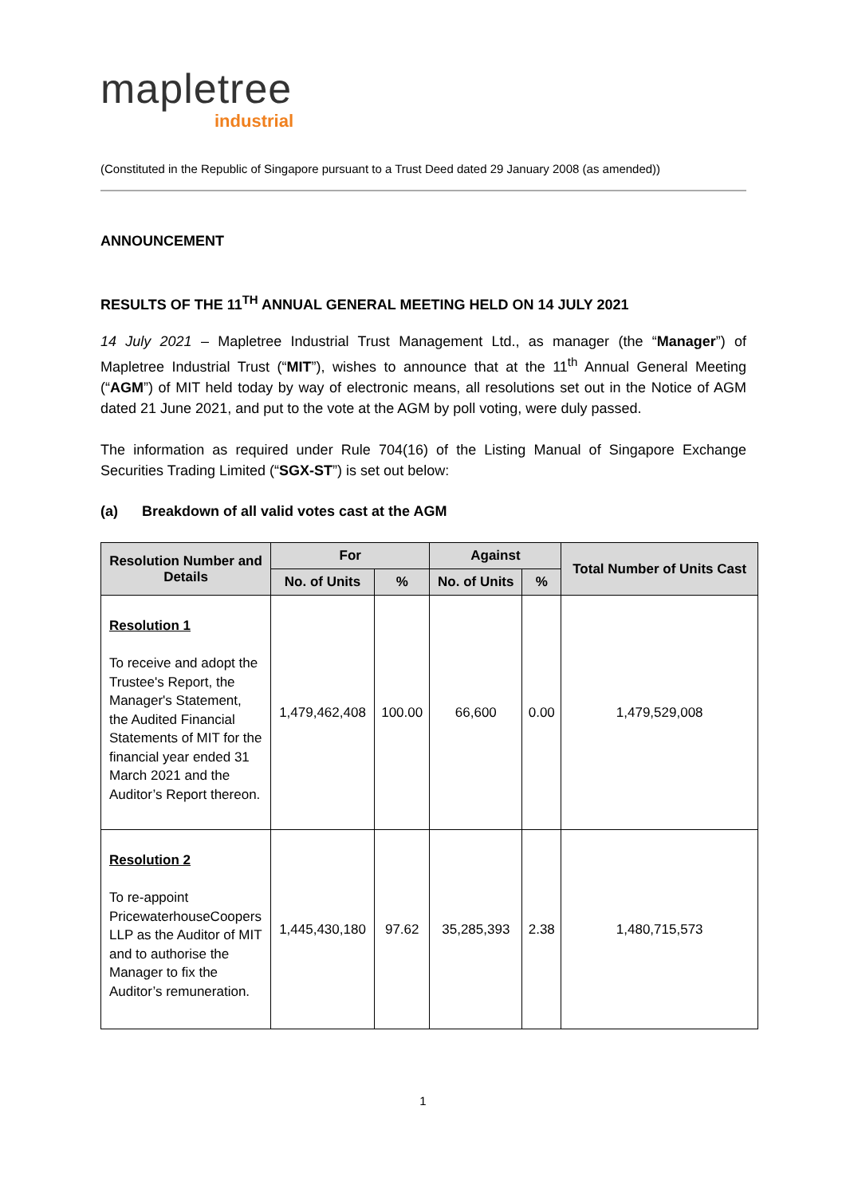mapletree
industrial
(Constituted in the Republic of Singapore pursuant to a Trust Deed dated 29 January 2008 (as amended))
ANNOUNCEMENT
RESULTS OF THE 11<sup>TH</sup> ANNUAL GENERAL MEETING HELD ON 14 JULY 2021
14 July 2021 – Mapletree Industrial Trust Management Ltd., as manager (the “Manager”) of Mapletree Industrial Trust (“MIT”), wishes to announce that at the 11<sup>th</sup> Annual General Meeting (“AGM”) of MIT held today by way of electronic means, all resolutions set out in the Notice of AGM dated 21 June 2021, and put to the vote at the AGM by poll voting, were duly passed.
The information as required under Rule 704(16) of the Listing Manual of Singapore Exchange Securities Trading Limited (“SGX-ST”) is set out below:
(a) Breakdown of all valid votes cast at the AGM
| Resolution Number and Details | For | | Against | | Total Number of Units Cast |
| --- | --- | --- | --- | --- | --- |
| | No. of Units | % | No. of Units | % | |
| Resolution 1 To receive and adopt the Trustee's Report, the Manager's Statement, the Audited Financial Statements of MIT for the financial year ended 31 March 2021 and the Auditor’s Report thereon. | 1,479,462,408 | 100.00 | 66,600 | 0.00 | 1,479,529,008 |
| Resolution 2 To re-appoint PricewaterhouseCoopers LLP as the Auditor of MIT and to authorise the Manager to fix the Auditor’s remuneration. | 1,445,430,180 | 97.62 | 35,285,393 | 2.38 | 1,480,715,573 |
1